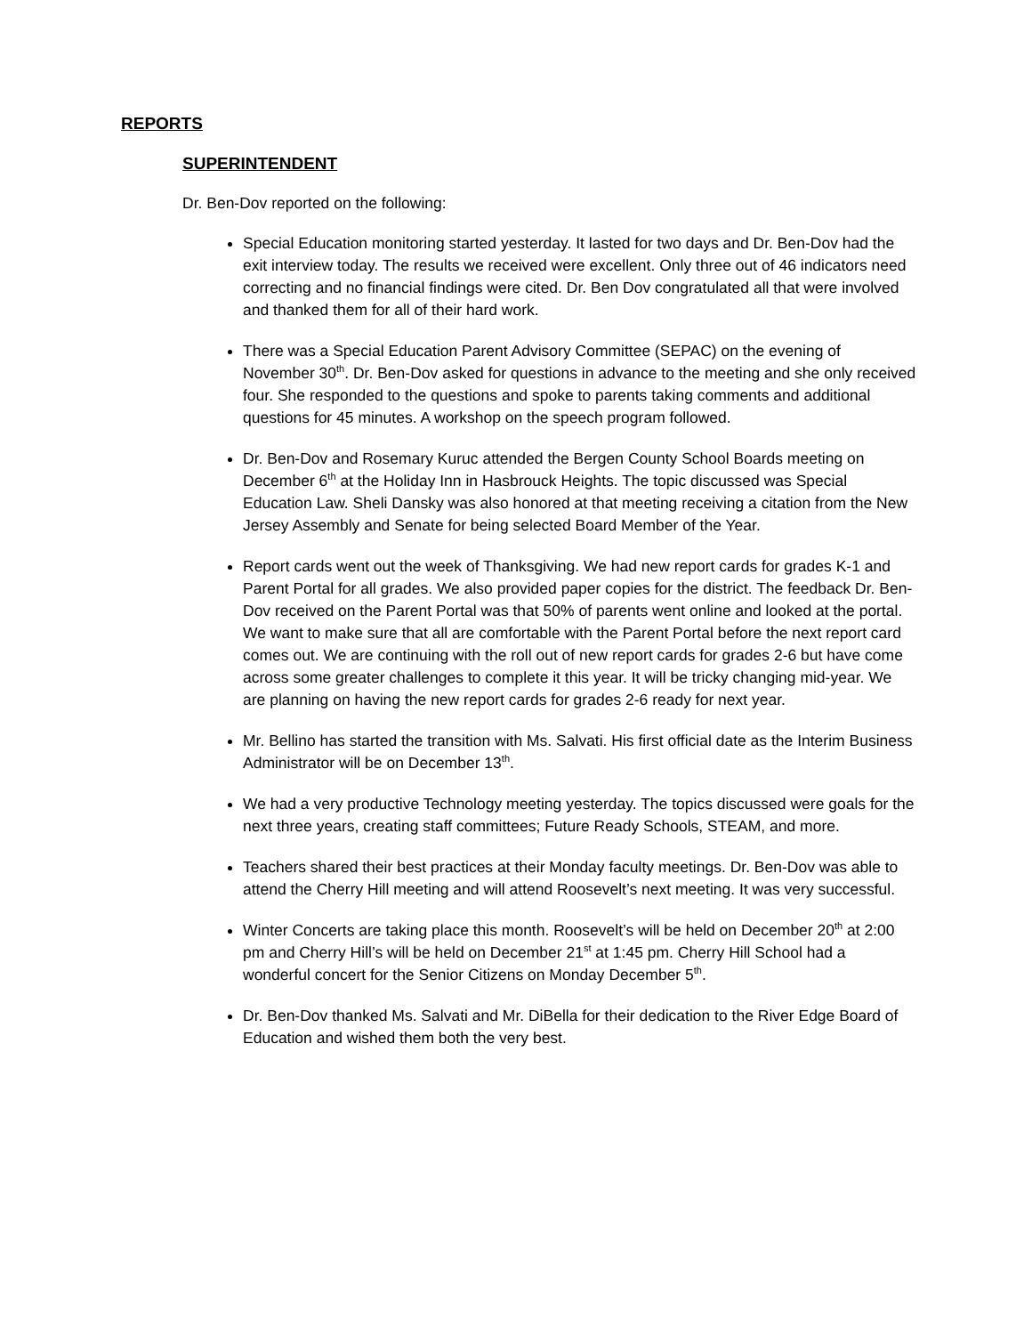REPORTS
SUPERINTENDENT
Dr. Ben-Dov reported on the following:
Special Education monitoring started yesterday. It lasted for two days and Dr. Ben-Dov had the exit interview today. The results we received were excellent. Only three out of 46 indicators need correcting and no financial findings were cited. Dr. Ben Dov congratulated all that were involved and thanked them for all of their hard work.
There was a Special Education Parent Advisory Committee (SEPAC) on the evening of November 30<sup>th</sup>. Dr. Ben-Dov asked for questions in advance to the meeting and she only received four. She responded to the questions and spoke to parents taking comments and additional questions for 45 minutes. A workshop on the speech program followed.
Dr. Ben-Dov and Rosemary Kuruc attended the Bergen County School Boards meeting on December 6<sup>th</sup> at the Holiday Inn in Hasbrouck Heights. The topic discussed was Special Education Law. Sheli Dansky was also honored at that meeting receiving a citation from the New Jersey Assembly and Senate for being selected Board Member of the Year.
Report cards went out the week of Thanksgiving. We had new report cards for grades K-1 and Parent Portal for all grades. We also provided paper copies for the district. The feedback Dr. Ben-Dov received on the Parent Portal was that 50% of parents went online and looked at the portal. We want to make sure that all are comfortable with the Parent Portal before the next report card comes out. We are continuing with the roll out of new report cards for grades 2-6 but have come across some greater challenges to complete it this year. It will be tricky changing mid-year. We are planning on having the new report cards for grades 2-6 ready for next year.
Mr. Bellino has started the transition with Ms. Salvati. His first official date as the Interim Business Administrator will be on December 13<sup>th</sup>.
We had a very productive Technology meeting yesterday. The topics discussed were goals for the next three years, creating staff committees; Future Ready Schools, STEAM, and more.
Teachers shared their best practices at their Monday faculty meetings. Dr. Ben-Dov was able to attend the Cherry Hill meeting and will attend Roosevelt’s next meeting. It was very successful.
Winter Concerts are taking place this month. Roosevelt’s will be held on December 20<sup>th</sup> at 2:00 pm and Cherry Hill’s will be held on December 21<sup>st</sup> at 1:45 pm. Cherry Hill School had a wonderful concert for the Senior Citizens on Monday December 5<sup>th</sup>.
Dr. Ben-Dov thanked Ms. Salvati and Mr. DiBella for their dedication to the River Edge Board of Education and wished them both the very best.